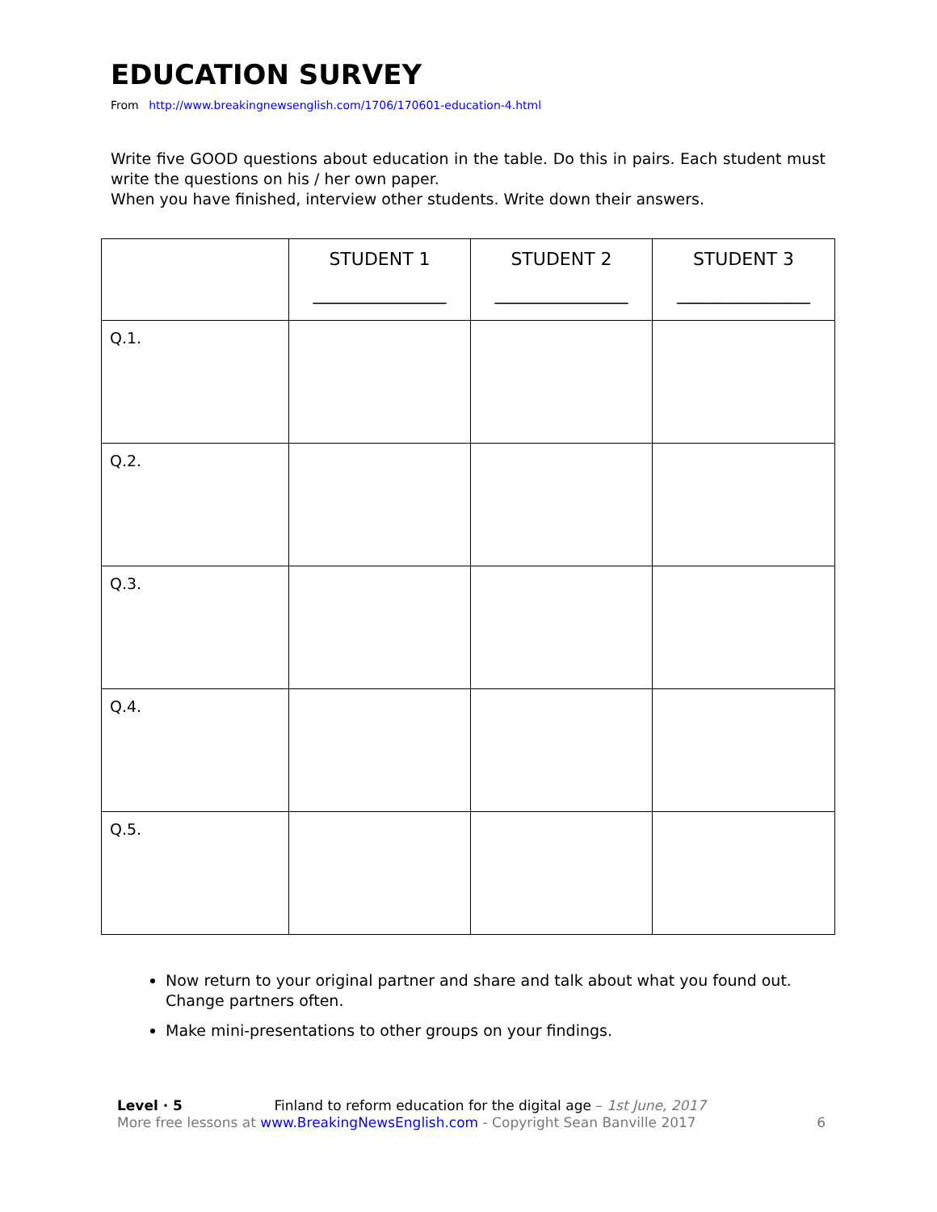EDUCATION SURVEY
From http://www.breakingnewsenglish.com/1706/170601-education-4.html
Write five GOOD questions about education in the table. Do this in pairs. Each student must write the questions on his / her own paper.
When you have finished, interview other students. Write down their answers.
| | STUDENT 1 _______________ | STUDENT 2 _______________ | STUDENT 3 _______________ |
| --- | --- | --- | --- |
| Q.1. | | | |
| Q.2. | | | |
| Q.3. | | | |
| Q.4. | | | |
| Q.5. | | | |
Now return to your original partner and share and talk about what you found out. Change partners often.
Make mini-presentations to other groups on your findings.
Level · 5 Finland to reform education for the digital age – 1st June, 2017
More free lessons at www.BreakingNewsEnglish.com - Copyright Sean Banville 2017
6